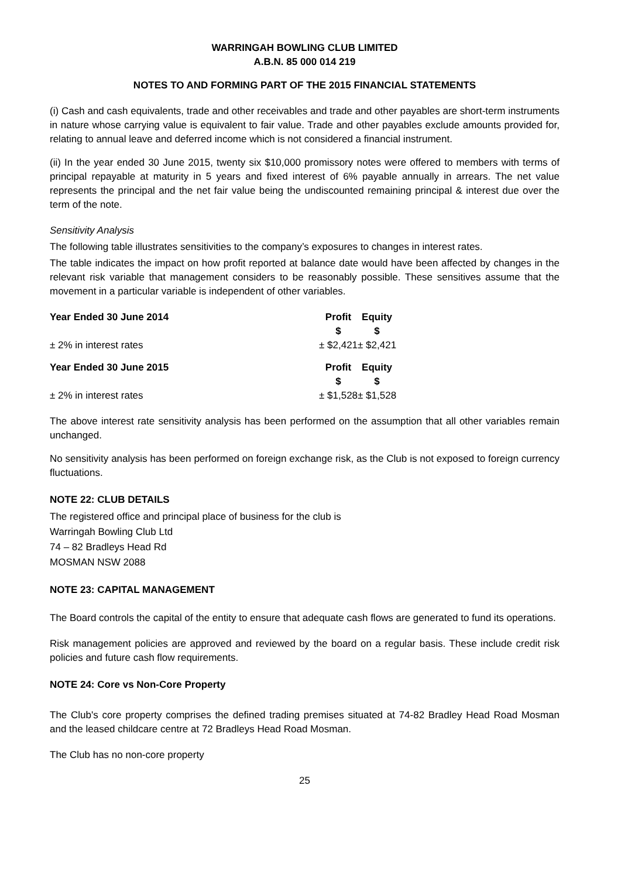WARRINGAH BOWLING CLUB LIMITED
A.B.N. 85 000 014 219
NOTES TO AND FORMING PART OF THE 2015 FINANCIAL STATEMENTS
(i) Cash and cash equivalents, trade and other receivables and trade and other payables are short-term instruments in nature whose carrying value is equivalent to fair value. Trade and other payables exclude amounts provided for, relating to annual leave and deferred income which is not considered a financial instrument.
(ii) In the year ended 30 June 2015, twenty six $10,000 promissory notes were offered to members with terms of principal repayable at maturity in 5 years and fixed interest of 6% payable annually in arrears. The net value represents the principal and the net fair value being the undiscounted remaining principal & interest due over the term of the note.
Sensitivity Analysis
The following table illustrates sensitivities to the company’s exposures to changes in interest rates.
The table indicates the impact on how profit reported at balance date would have been affected by changes in the relevant risk variable that management considers to be reasonably possible. These sensitives assume that the movement in a particular variable is independent of other variables.
| Year Ended 30 June 2014 | Profit $ | Equity $ |
| --- | --- | --- |
| ± 2% in interest rates | ± $2,421 | ± $2,421 |
| Year Ended 30 June 2015 | Profit $ | Equity $ |
| ± 2% in interest rates | ± $1,528 | ± $1,528 |
The above interest rate sensitivity analysis has been performed on the assumption that all other variables remain unchanged.
No sensitivity analysis has been performed on foreign exchange risk, as the Club is not exposed to foreign currency fluctuations.
NOTE 22: CLUB DETAILS
The registered office and principal place of business for the club is
Warringah Bowling Club Ltd
74 – 82 Bradleys Head Rd
MOSMAN NSW 2088
NOTE 23: CAPITAL MANAGEMENT
The Board controls the capital of the entity to ensure that adequate cash flows are generated to fund its operations.
Risk management policies are approved and reviewed by the board on a regular basis. These include credit risk policies and future cash flow requirements.
NOTE 24: Core vs Non-Core Property
The Club's core property comprises the defined trading premises situated at 74-82 Bradley Head Road Mosman and the leased childcare centre at 72 Bradleys Head Road Mosman.
The Club has no non-core property
25